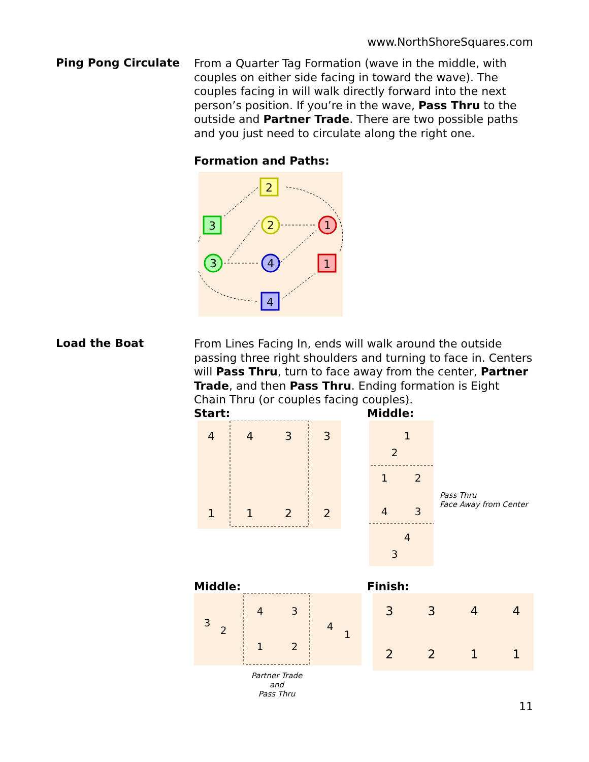www.NorthShoreSquares.com
Ping Pong Circulate
From a Quarter Tag Formation (wave in the middle, with couples on either side facing in toward the wave). The couples facing in will walk directly forward into the next person’s position. If you’re in the wave, Pass Thru to the outside and Partner Trade. There are two possible paths and you just need to circulate along the right one.
Formation and Paths:
2
3
2
1
3
4
1
4
Load the Boat
From Lines Facing In, ends will walk around the outside passing three right shoulders and turning to face in. Centers will Pass Thru, turn to face away from the center, Partner Trade, and then Pass Thru. Ending formation is Eight Chain Thru (or couples facing couples).
Start: Middle:
4
4
3
3
1
1
2
2
1
2
1
2
4
3
4
3
Pass Thru
Face Away from Center
Middle: Finish:
3
2
4
3
1
2
4
1
Partner Trade
and
Pass Thru
3
3
4
4
2
2
1
1
11